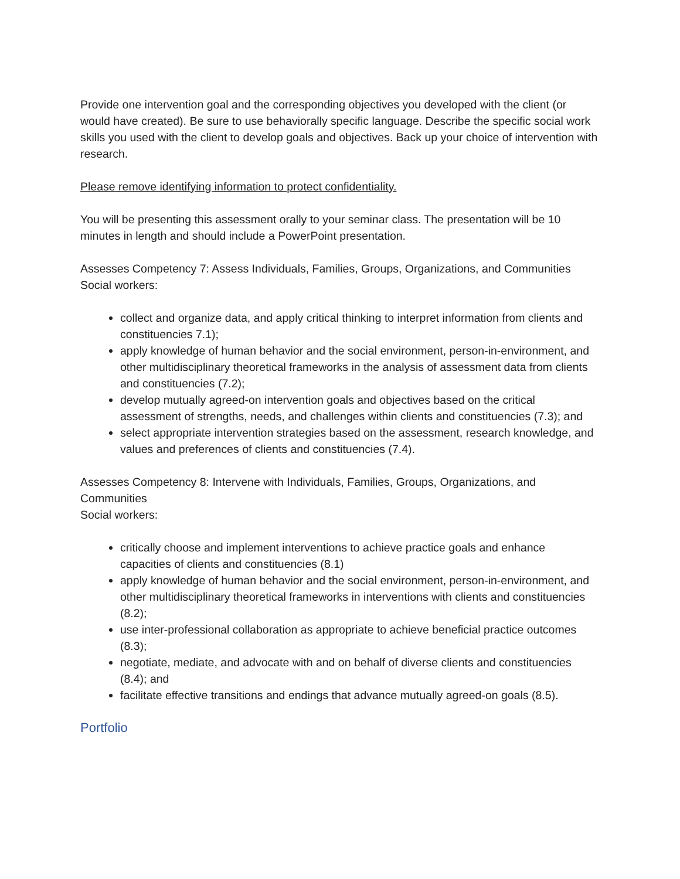Provide one intervention goal and the corresponding objectives you developed with the client (or would have created). Be sure to use behaviorally specific language. Describe the specific social work skills you used with the client to develop goals and objectives. Back up your choice of intervention with research.
Please remove identifying information to protect confidentiality.
You will be presenting this assessment orally to your seminar class. The presentation will be 10 minutes in length and should include a PowerPoint presentation.
Assesses Competency 7: Assess Individuals, Families, Groups, Organizations, and Communities
Social workers:
collect and organize data, and apply critical thinking to interpret information from clients and constituencies 7.1);
apply knowledge of human behavior and the social environment, person-in-environment, and other multidisciplinary theoretical frameworks in the analysis of assessment data from clients and constituencies (7.2);
develop mutually agreed-on intervention goals and objectives based on the critical assessment of strengths, needs, and challenges within clients and constituencies (7.3); and
select appropriate intervention strategies based on the assessment, research knowledge, and values and preferences of clients and constituencies (7.4).
Assesses Competency 8: Intervene with Individuals, Families, Groups, Organizations, and Communities
Social workers:
critically choose and implement interventions to achieve practice goals and enhance capacities of clients and constituencies (8.1)
apply knowledge of human behavior and the social environment, person-in-environment, and other multidisciplinary theoretical frameworks in interventions with clients and constituencies (8.2);
use inter-professional collaboration as appropriate to achieve beneficial practice outcomes (8.3);
negotiate, mediate, and advocate with and on behalf of diverse clients and constituencies (8.4); and
facilitate effective transitions and endings that advance mutually agreed-on goals (8.5).
Portfolio